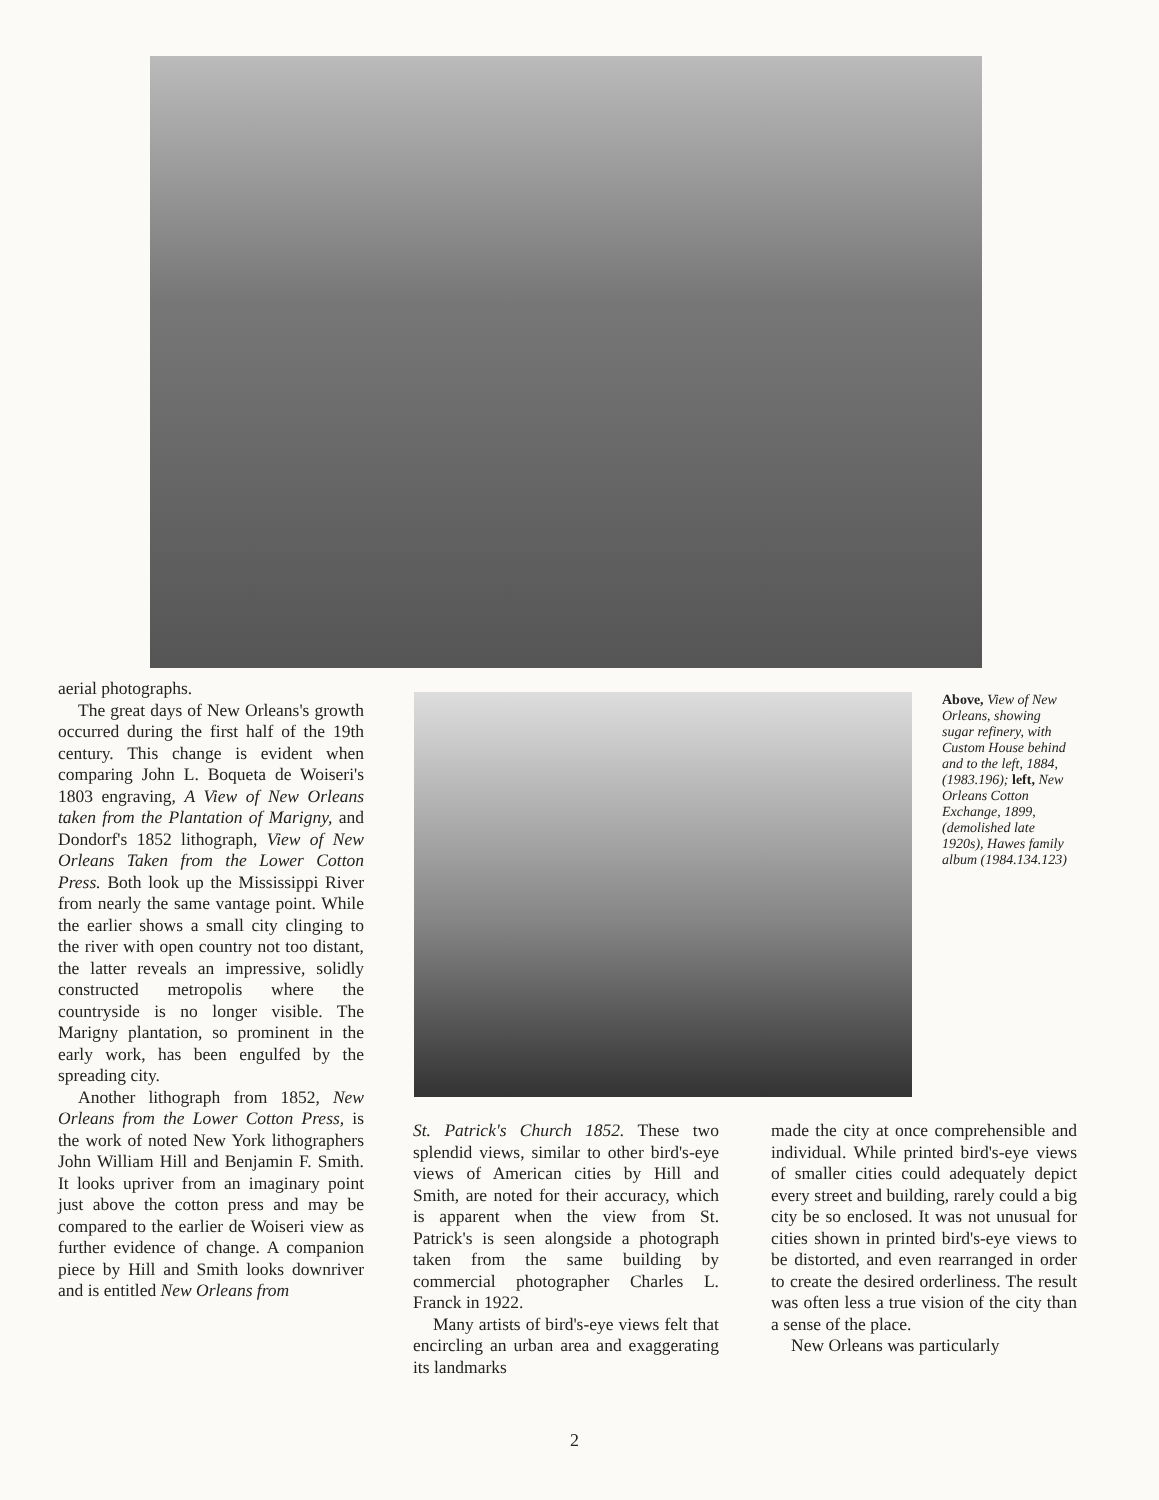aerial photographs.
The great days of New Orleans's growth occurred during the first half of the 19th century. This change is evident when comparing John L. Boqueta de Woiseri's 1803 engraving, A View of New Orleans taken from the Plantation of Marigny, and Dondorf's 1852 lithograph, View of New Orleans Taken from the Lower Cotton Press. Both look up the Mississippi River from nearly the same vantage point. While the earlier shows a small city clinging to the river with open country not too distant, the latter reveals an impressive, solidly constructed metropolis where the countryside is no longer visible. The Marigny plantation, so prominent in the early work, has been engulfed by the spreading city.
Another lithograph from 1852, New Orleans from the Lower Cotton Press, is the work of noted New York lithographers John William Hill and Benjamin F. Smith. It looks upriver from an imaginary point just above the cotton press and may be compared to the earlier de Woiseri view as further evidence of change. A companion piece by Hill and Smith looks downriver and is entitled New Orleans from
Above, View of New Orleans, showing sugar refinery, with Custom House behind and to the left, 1884, (1983.196); left, New Orleans Cotton Exchange, 1899, (demolished late 1920s), Hawes family album (1984.134.123)
St. Patrick's Church 1852. These two splendid views, similar to other bird's-eye views of American cities by Hill and Smith, are noted for their accuracy, which is apparent when the view from St. Patrick's is seen alongside a photograph taken from the same building by commercial photographer Charles L. Franck in 1922.
Many artists of bird's-eye views felt that encircling an urban area and exaggerating its landmarks
made the city at once comprehensible and individual. While printed bird's-eye views of smaller cities could adequately depict every street and building, rarely could a big city be so enclosed. It was not unusual for cities shown in printed bird's-eye views to be distorted, and even rearranged in order to create the desired orderliness. The result was often less a true vision of the city than a sense of the place.
New Orleans was particularly
2